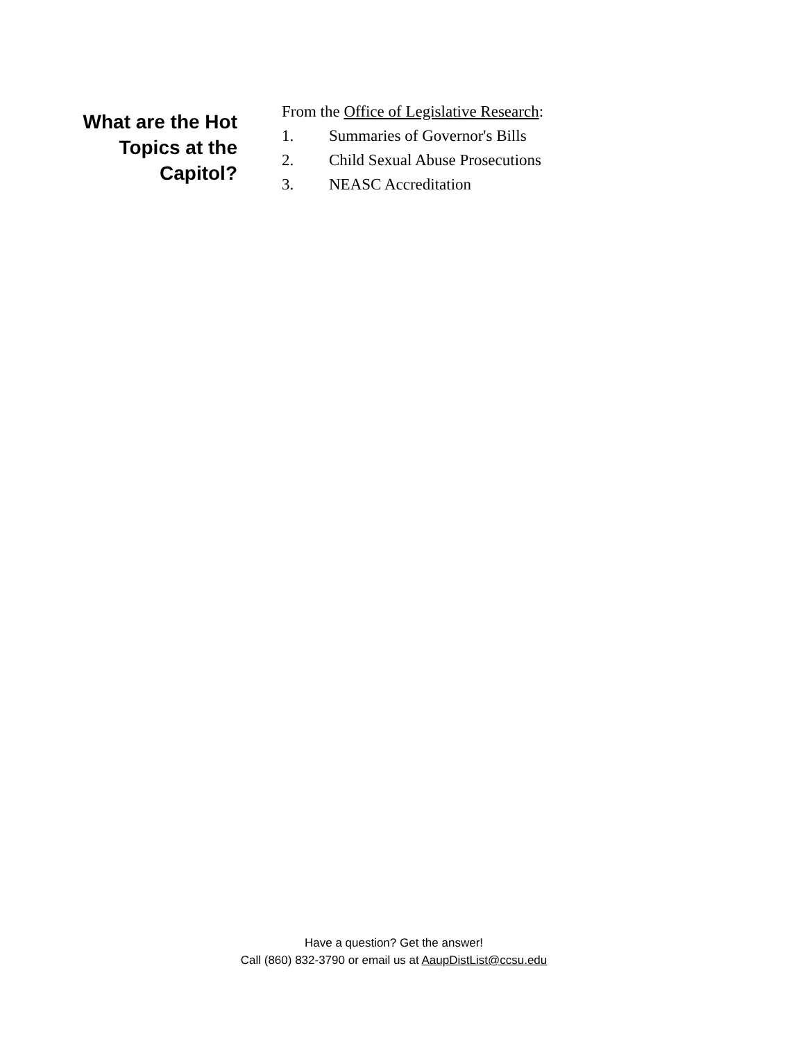What are the Hot
Topics at the
Capitol?
From the Office of Legislative Research:
1. Summaries of Governor's Bills
2. Child Sexual Abuse Prosecutions
3. NEASC Accreditation
Have a question? Get the answer!
Call (860) 832-3790 or email us at AaupDistList@ccsu.edu